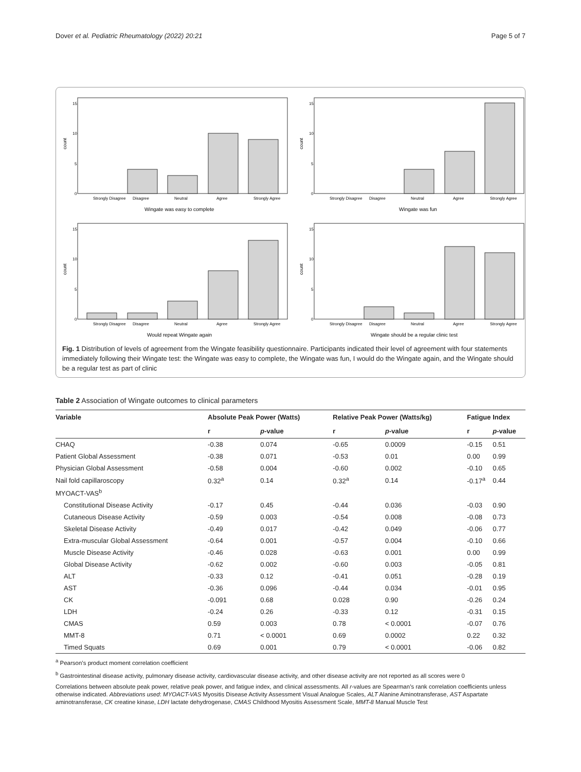Dover et al. Pediatric Rheumatology (2022) 20:21 Page 5 of 7
count
15
10
5
0
Strongly Disagree
Disagree
Neutral
Agree
Strongly Agree
Wingate was easy to complete
count
15
10
5
0
Strongly Disagree
Disagree
Neutral
Agree
Strongly Agree
Wingate was fun
count
15
10
5
0
Strongly Disagree
Disagree
Neutral
Agree
Strongly Agree
Would repeat Wingate again
count
15
10
5
0
Strongly Disagree
Disagree
Neutral
Agree
Strongly Agree
Wingate should be a regular clinic test
Fig. 1 Distribution of levels of agreement from the Wingate feasibility questionnaire. Participants indicated their level of agreement with four statements immediately following their Wingate test: the Wingate was easy to complete, the Wingate was fun, I would do the Wingate again, and the Wingate should be a regular test as part of clinic
Table 2 Association of Wingate outcomes to clinical parameters
| Variable | Absolute Peak Power (Watts) | | Relative Peak Power (Watts/kg) | | Fatigue Index | |
| --- | --- | --- | --- | --- | --- | --- |
| | r | p -value | r | p -value | r | p -value |
| CHAQ | -0.38 | 0.074 | -0.65 | 0.0009 | -0.15 | 0.51 |
| Patient Global Assessment | -0.38 | 0.071 | -0.53 | 0.01 | 0.00 | 0.99 |
| Physician Global Assessment | -0.58 | 0.004 | -0.60 | 0.002 | -0.10 | 0.65 |
| Nail fold capillaroscopy | 0.32<sup>a</sup> | 0.14 | 0.32<sup>a</sup> | 0.14 | -0.17<sup>a</sup> | 0.44 |
| MYOACT-VAS<sup>b</sup> | | | | | | |
| Constitutional Disease Activity | -0.17 | 0.45 | -0.44 | 0.036 | -0.03 | 0.90 |
| Cutaneous Disease Activity | -0.59 | 0.003 | -0.54 | 0.008 | -0.08 | 0.73 |
| Skeletal Disease Activity | -0.49 | 0.017 | -0.42 | 0.049 | -0.06 | 0.77 |
| Extra-muscular Global Assessment | -0.64 | 0.001 | -0.57 | 0.004 | -0.10 | 0.66 |
| Muscle Disease Activity | -0.46 | 0.028 | -0.63 | 0.001 | 0.00 | 0.99 |
| Global Disease Activity | -0.62 | 0.002 | -0.60 | 0.003 | -0.05 | 0.81 |
| ALT | -0.33 | 0.12 | -0.41 | 0.051 | -0.28 | 0.19 |
| AST | -0.36 | 0.096 | -0.44 | 0.034 | -0.01 | 0.95 |
| CK | -0.091 | 0.68 | 0.028 | 0.90 | -0.26 | 0.24 |
| LDH | -0.24 | 0.26 | -0.33 | 0.12 | -0.31 | 0.15 |
| CMAS | 0.59 | 0.003 | 0.78 | < 0.0001 | -0.07 | 0.76 |
| MMT-8 | 0.71 | < 0.0001 | 0.69 | 0.0002 | 0.22 | 0.32 |
| Timed Squats | 0.69 | 0.001 | 0.79 | < 0.0001 | -0.06 | 0.82 |
<sup>a</sup> Pearson’s product moment correlation coefficient
<sup>b</sup> Gastrointestinal disease activity, pulmonary disease activity, cardiovascular disease activity, and other disease activity are not reported as all scores were 0
Correlations between absolute peak power, relative peak power, and fatigue index, and clinical assessments. All r-values are Spearman’s rank correlation coefficients unless otherwise indicated. Abbreviations used: MYOACT-VAS Myositis Disease Activity Assessment Visual Analogue Scales, ALT Alanine Aminotransferase, AST Aspartate aminotransferase, CK creatine kinase, LDH lactate dehydrogenase, CMAS Childhood Myositis Assessment Scale, MMT-8 Manual Muscle Test